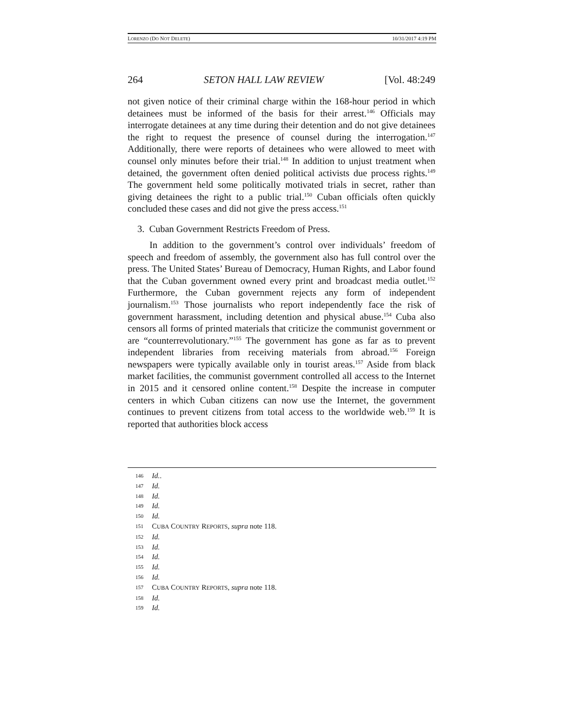LORENZO (DO NOT DELETE) 10/31/2017 4:19 PM
264 SETON HALL LAW REVIEW [Vol. 48:249
not given notice of their criminal charge within the 168-hour period in which detainees must be informed of the basis for their arrest.<sup>146</sup> Officials may interrogate detainees at any time during their detention and do not give detainees the right to request the presence of counsel during the interrogation.<sup>147</sup> Additionally, there were reports of detainees who were allowed to meet with counsel only minutes before their trial.<sup>148</sup> In addition to unjust treatment when detained, the government often denied political activists due process rights.<sup>149</sup> The government held some politically motivated trials in secret, rather than giving detainees the right to a public trial.<sup>150</sup> Cuban officials often quickly concluded these cases and did not give the press access.<sup>151</sup>
3. Cuban Government Restricts Freedom of Press.
In addition to the government’s control over individuals’ freedom of speech and freedom of assembly, the government also has full control over the press. The United States’ Bureau of Democracy, Human Rights, and Labor found that the Cuban government owned every print and broadcast media outlet.<sup>152</sup> Furthermore, the Cuban government rejects any form of independent journalism.<sup>153</sup> Those journalists who report independently face the risk of government harassment, including detention and physical abuse.<sup>154</sup> Cuba also censors all forms of printed materials that criticize the communist government or are “counterrevolutionary.”<sup>155</sup> The government has gone as far as to prevent independent libraries from receiving materials from abroad.<sup>156</sup> Foreign newspapers were typically available only in tourist areas.<sup>157</sup> Aside from black market facilities, the communist government controlled all access to the Internet in 2015 and it censored online content.<sup>158</sup> Despite the increase in computer centers in which Cuban citizens can now use the Internet, the government continues to prevent citizens from total access to the worldwide web.<sup>159</sup> It is reported that authorities block access
146 Id..
147 Id.
148 Id.
149 Id.
150 Id.
151 CUBA COUNTRY REPORTS, supra note 118.
152 Id.
153 Id.
154 Id.
155 Id.
156 Id.
157 CUBA COUNTRY REPORTS, supra note 118.
158 Id.
159 Id.